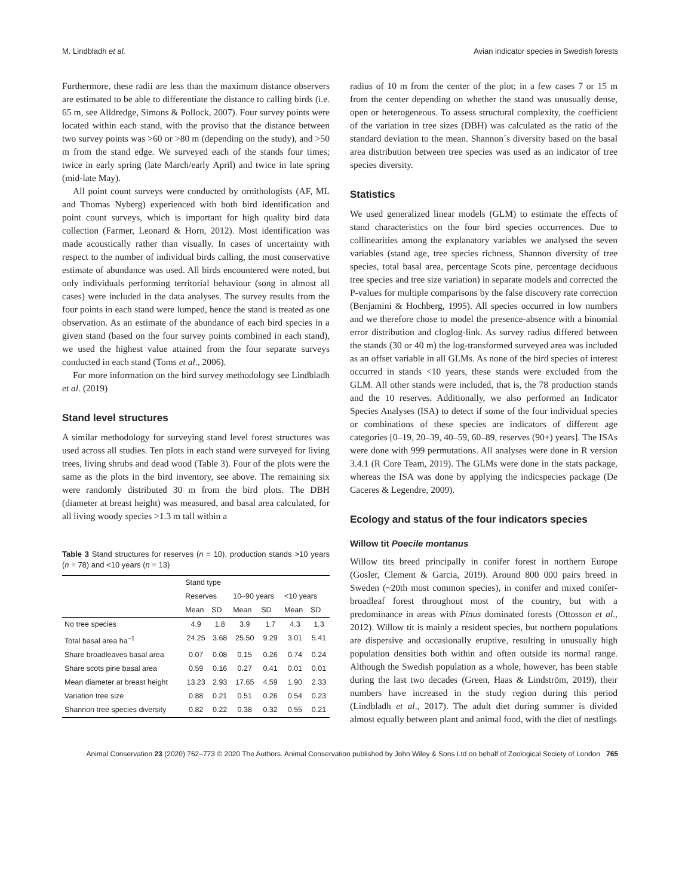M. Lindbladh et al. Avian indicator species in Swedish forests
Furthermore, these radii are less than the maximum distance observers are estimated to be able to differentiate the distance to calling birds (i.e. 65 m, see Alldredge, Simons & Pollock, 2007). Four survey points were located within each stand, with the proviso that the distance between two survey points was >60 or >80 m (depending on the study), and >50 m from the stand edge. We surveyed each of the stands four times; twice in early spring (late March/early April) and twice in late spring (mid-late May).
All point count surveys were conducted by ornithologists (AF, ML and Thomas Nyberg) experienced with both bird identification and point count surveys, which is important for high quality bird data collection (Farmer, Leonard & Horn, 2012). Most identification was made acoustically rather than visually. In cases of uncertainty with respect to the number of individual birds calling, the most conservative estimate of abundance was used. All birds encountered were noted, but only individuals performing territorial behaviour (song in almost all cases) were included in the data analyses. The survey results from the four points in each stand were lumped, hence the stand is treated as one observation. As an estimate of the abundance of each bird species in a given stand (based on the four survey points combined in each stand), we used the highest value attained from the four separate surveys conducted in each stand (Toms et al., 2006).
For more information on the bird survey methodology see Lindbladh et al. (2019)
Stand level structures
A similar methodology for surveying stand level forest structures was used across all studies. Ten plots in each stand were surveyed for living trees, living shrubs and dead wood (Table 3). Four of the plots were the same as the plots in the bird inventory, see above. The remaining six were randomly distributed 30 m from the bird plots. The DBH (diameter at breast height) was measured, and basal area calculated, for all living woody species >1.3 m tall within a
Table 3 Stand structures for reserves (n = 10), production stands >10 years (n = 78) and <10 years (n = 13)
| | Stand type | | | | | |
| --- | --- | --- | --- | --- | --- | --- |
| | Reserves | | 10–90 years | | <10 years | |
| | Mean | SD | Mean | SD | Mean | SD |
| No tree species | 4.9 | 1.8 | 3.9 | 1.7 | 4.3 | 1.3 |
| Total basal area ha<sup>−1</sup> | 24.25 | 3.68 | 25.50 | 9.29 | 3.01 | 5.41 |
| Share broadleaves basal area | 0.07 | 0.08 | 0.15 | 0.26 | 0.74 | 0.24 |
| Share scots pine basal area | 0.59 | 0.16 | 0.27 | 0.41 | 0.01 | 0.01 |
| Mean diameter at breast height | 13.23 | 2.93 | 17.65 | 4.59 | 1.90 | 2.33 |
| Variation tree size | 0.88 | 0.21 | 0.51 | 0.26 | 0.54 | 0.23 |
| Shannon tree species diversity | 0.82 | 0.22 | 0.38 | 0.32 | 0.55 | 0.21 |
radius of 10 m from the center of the plot; in a few cases 7 or 15 m from the center depending on whether the stand was unusually dense, open or heterogeneous. To assess structural complexity, the coefficient of the variation in tree sizes (DBH) was calculated as the ratio of the standard deviation to the mean. Shannon´s diversity based on the basal area distribution between tree species was used as an indicator of tree species diversity.
Statistics
We used generalized linear models (GLM) to estimate the effects of stand characteristics on the four bird species occurrences. Due to collinearities among the explanatory variables we analysed the seven variables (stand age, tree species richness, Shannon diversity of tree species, total basal area, percentage Scots pine, percentage deciduous tree species and tree size variation) in separate models and corrected the P-values for multiple comparisons by the false discovery rate correction (Benjamini & Hochberg, 1995). All species occurred in low numbers and we therefore chose to model the presence-absence with a binomial error distribution and cloglog-link. As survey radius differed between the stands (30 or 40 m) the log-transformed surveyed area was included as an offset variable in all GLMs. As none of the bird species of interest occurred in stands <10 years, these stands were excluded from the GLM. All other stands were included, that is, the 78 production stands and the 10 reserves. Additionally, we also performed an Indicator Species Analyses (ISA) to detect if some of the four individual species or combinations of these species are indicators of different age categories [0–19, 20–39, 40–59, 60–89, reserves (90+) years]. The ISAs were done with 999 permutations. All analyses were done in R version 3.4.1 (R Core Team, 2019). The GLMs were done in the stats package, whereas the ISA was done by applying the indicspecies package (De Caceres & Legendre, 2009).
Ecology and status of the four indicators species
Willow tit Poecile montanus
Willow tits breed principally in conifer forest in northern Europe (Gosler, Clement & Garcia, 2019). Around 800 000 pairs breed in Sweden (~20th most common species), in conifer and mixed conifer-broadleaf forest throughout most of the country, but with a predominance in areas with Pinus dominated forests (Ottosson et al., 2012). Willow tit is mainly a resident species, but northern populations are dispersive and occasionally eruptive, resulting in unusually high population densities both within and often outside its normal range. Although the Swedish population as a whole, however, has been stable during the last two decades (Green, Haas & Lindström, 2019), their numbers have increased in the study region during this period (Lindbladh et al., 2017). The adult diet during summer is divided almost equally between plant and animal food, with the diet of nestlings
Animal Conservation 23 (2020) 762–773 © 2020 The Authors. Animal Conservation published by John Wiley & Sons Ltd on behalf of Zoological Society of London 765